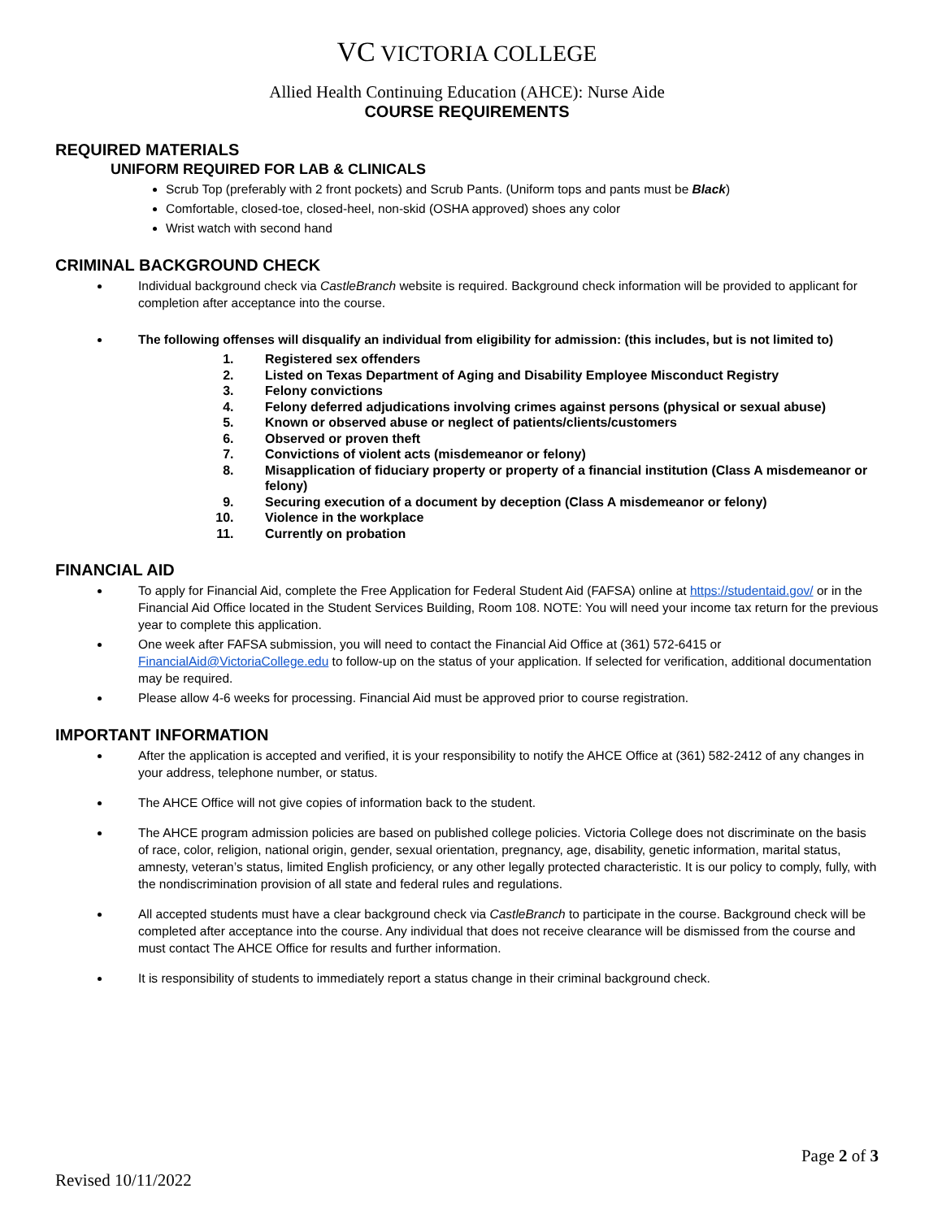VC VICTORIA COLLEGE
Allied Health Continuing Education (AHCE): Nurse Aide
COURSE REQUIREMENTS
REQUIRED MATERIALS
UNIFORM REQUIRED FOR LAB & CLINICALS
Scrub Top (preferably with 2 front pockets) and Scrub Pants. (Uniform tops and pants must be Black)
Comfortable, closed-toe, closed-heel, non-skid (OSHA approved) shoes any color
Wrist watch with second hand
CRIMINAL BACKGROUND CHECK
Individual background check via CastleBranch website is required. Background check information will be provided to applicant for completion after acceptance into the course.
The following offenses will disqualify an individual from eligibility for admission: (this includes, but is not limited to)
1. Registered sex offenders
2. Listed on Texas Department of Aging and Disability Employee Misconduct Registry
3. Felony convictions
4. Felony deferred adjudications involving crimes against persons (physical or sexual abuse)
5. Known or observed abuse or neglect of patients/clients/customers
6. Observed or proven theft
7. Convictions of violent acts (misdemeanor or felony)
8. Misapplication of fiduciary property or property of a financial institution (Class A misdemeanor or felony)
9. Securing execution of a document by deception (Class A misdemeanor or felony)
10. Violence in the workplace
11. Currently on probation
FINANCIAL AID
To apply for Financial Aid, complete the Free Application for Federal Student Aid (FAFSA) online at https://studentaid.gov/ or in the Financial Aid Office located in the Student Services Building, Room 108. NOTE: You will need your income tax return for the previous year to complete this application.
One week after FAFSA submission, you will need to contact the Financial Aid Office at (361) 572-6415 or FinancialAid@VictoriaCollege.edu to follow-up on the status of your application. If selected for verification, additional documentation may be required.
Please allow 4-6 weeks for processing. Financial Aid must be approved prior to course registration.
IMPORTANT INFORMATION
After the application is accepted and verified, it is your responsibility to notify the AHCE Office at (361) 582-2412 of any changes in your address, telephone number, or status.
The AHCE Office will not give copies of information back to the student.
The AHCE program admission policies are based on published college policies. Victoria College does not discriminate on the basis of race, color, religion, national origin, gender, sexual orientation, pregnancy, age, disability, genetic information, marital status, amnesty, veteran’s status, limited English proficiency, or any other legally protected characteristic. It is our policy to comply, fully, with the nondiscrimination provision of all state and federal rules and regulations.
All accepted students must have a clear background check via CastleBranch to participate in the course. Background check will be completed after acceptance into the course. Any individual that does not receive clearance will be dismissed from the course and must contact The AHCE Office for results and further information.
It is responsibility of students to immediately report a status change in their criminal background check.
Page 2 of 3
Revised 10/11/2022